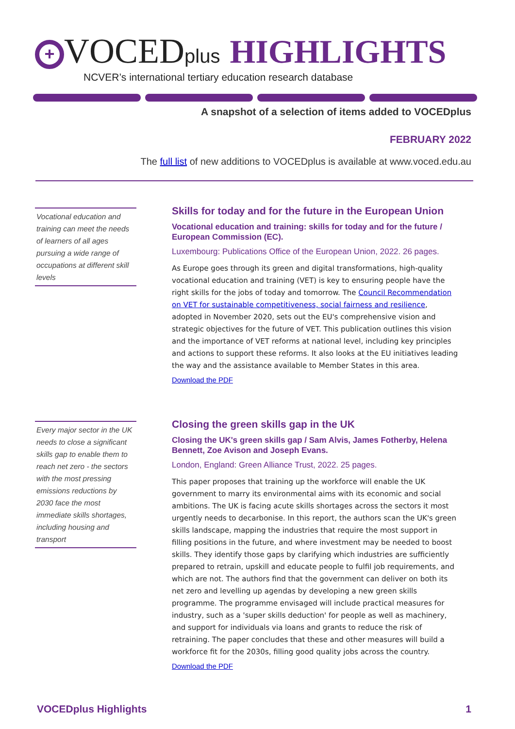+ VOCEDplus HIGHLIGHTS
NCVER’s international tertiary education research database
A snapshot of a selection of items added to VOCEDplus
FEBRUARY 2022
The full list of new additions to VOCEDplus is available at www.voced.edu.au
Vocational education and training can meet the needs of learners of all ages pursuing a wide range of occupations at different skill levels
Skills for today and for the future in the European Union
Vocational education and training: skills for today and for the future / European Commission (EC).
Luxembourg: Publications Office of the European Union, 2022. 26 pages.
As Europe goes through its green and digital transformations, high-quality vocational education and training (VET) is key to ensuring people have the right skills for the jobs of today and tomorrow. The Council Recommendation on VET for sustainable competitiveness, social fairness and resilience, adopted in November 2020, sets out the EU's comprehensive vision and strategic objectives for the future of VET. This publication outlines this vision and the importance of VET reforms at national level, including key principles and actions to support these reforms. It also looks at the EU initiatives leading the way and the assistance available to Member States in this area.
Download the PDF
Every major sector in the UK needs to close a significant skills gap to enable them to reach net zero - the sectors with the most pressing emissions reductions by 2030 face the most immediate skills shortages, including housing and transport
Closing the green skills gap in the UK
Closing the UK's green skills gap / Sam Alvis, James Fotherby, Helena Bennett, Zoe Avison and Joseph Evans.
London, England: Green Alliance Trust, 2022. 25 pages.
This paper proposes that training up the workforce will enable the UK government to marry its environmental aims with its economic and social ambitions. The UK is facing acute skills shortages across the sectors it most urgently needs to decarbonise. In this report, the authors scan the UK's green skills landscape, mapping the industries that require the most support in filling positions in the future, and where investment may be needed to boost skills. They identify those gaps by clarifying which industries are sufficiently prepared to retrain, upskill and educate people to fulfil job requirements, and which are not. The authors find that the government can deliver on both its net zero and levelling up agendas by developing a new green skills programme. The programme envisaged will include practical measures for industry, such as a 'super skills deduction' for people as well as machinery, and support for individuals via loans and grants to reduce the risk of retraining. The paper concludes that these and other measures will build a workforce fit for the 2030s, filling good quality jobs across the country.
Download the PDF
VOCEDplus Highlights 1